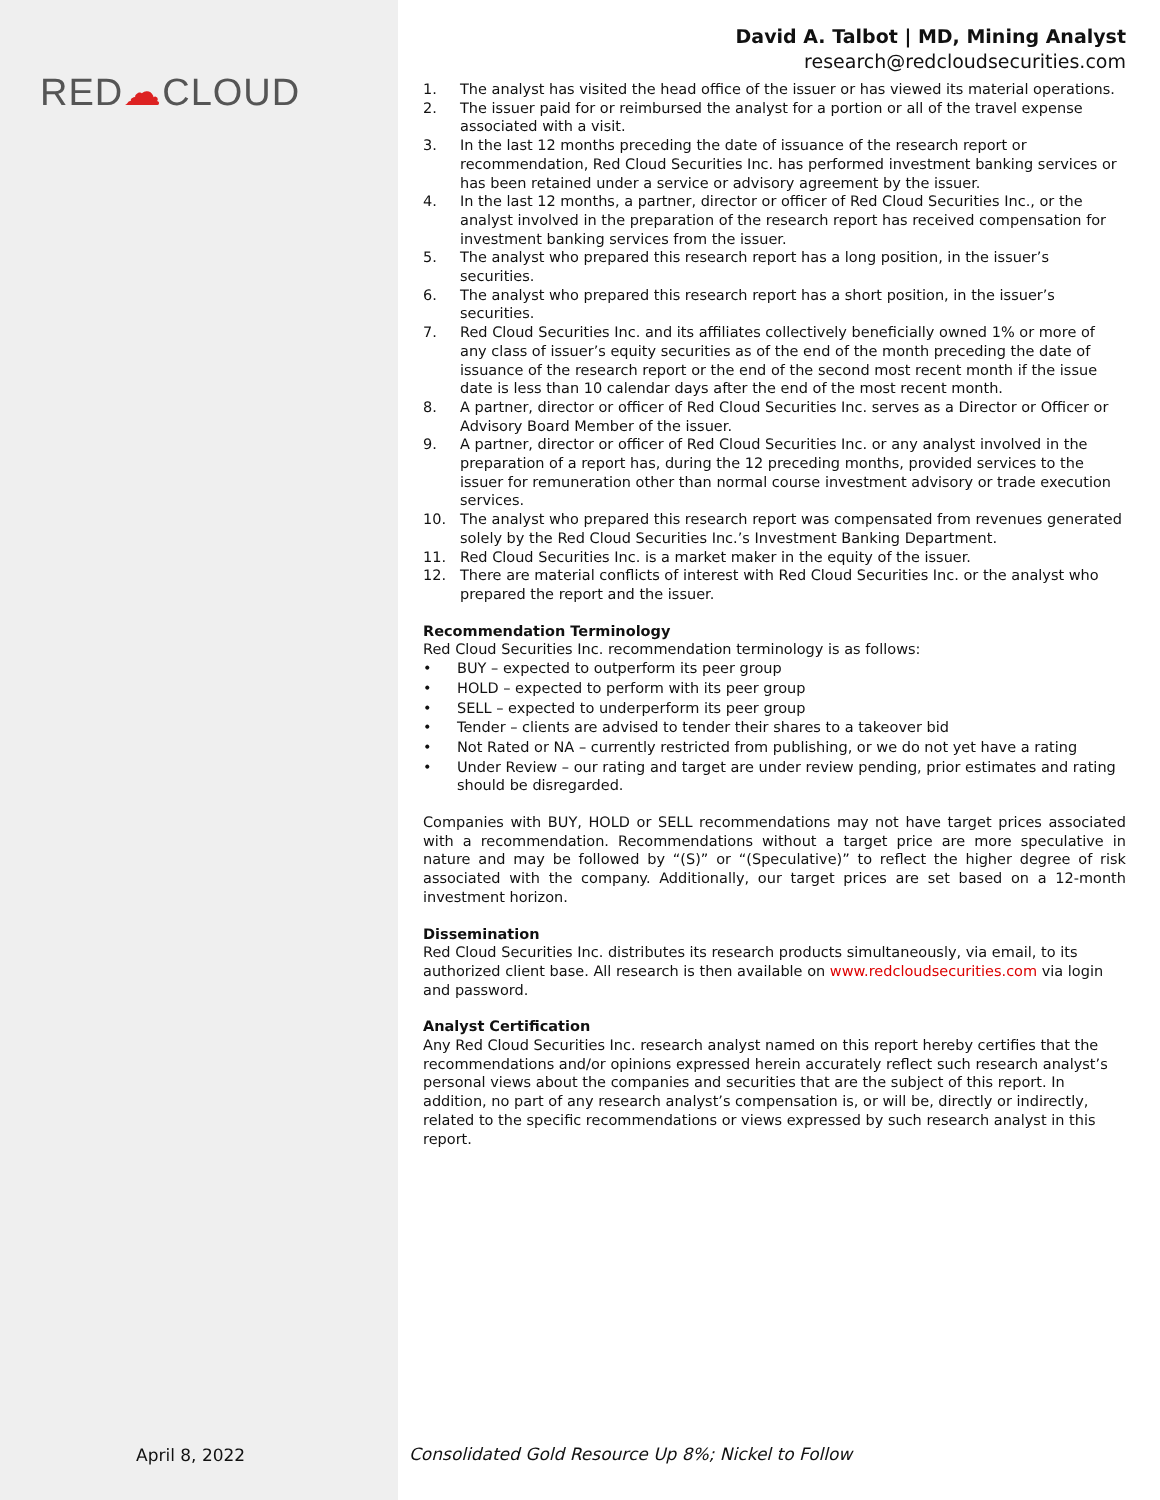RED☁CLOUD
April 8, 2022
David A. Talbot | MD, Mining Analyst
research@redcloudsecurities.com
1. The analyst has visited the head office of the issuer or has viewed its material operations.
2. The issuer paid for or reimbursed the analyst for a portion or all of the travel expense associated with a visit.
3. In the last 12 months preceding the date of issuance of the research report or recommendation, Red Cloud Securities Inc. has performed investment banking services or has been retained under a service or advisory agreement by the issuer.
4. In the last 12 months, a partner, director or officer of Red Cloud Securities Inc., or the analyst involved in the preparation of the research report has received compensation for investment banking services from the issuer.
5. The analyst who prepared this research report has a long position, in the issuer’s securities.
6. The analyst who prepared this research report has a short position, in the issuer’s securities.
7. Red Cloud Securities Inc. and its affiliates collectively beneficially owned 1% or more of any class of issuer’s equity securities as of the end of the month preceding the date of issuance of the research report or the end of the second most recent month if the issue date is less than 10 calendar days after the end of the most recent month.
8. A partner, director or officer of Red Cloud Securities Inc. serves as a Director or Officer or Advisory Board Member of the issuer.
9. A partner, director or officer of Red Cloud Securities Inc. or any analyst involved in the preparation of a report has, during the 12 preceding months, provided services to the issuer for remuneration other than normal course investment advisory or trade execution services.
10. The analyst who prepared this research report was compensated from revenues generated solely by the Red Cloud Securities Inc.’s Investment Banking Department.
11. Red Cloud Securities Inc. is a market maker in the equity of the issuer.
12. There are material conflicts of interest with Red Cloud Securities Inc. or the analyst who prepared the report and the issuer.
Recommendation Terminology
Red Cloud Securities Inc. recommendation terminology is as follows:
• BUY – expected to outperform its peer group
• HOLD – expected to perform with its peer group
• SELL – expected to underperform its peer group
• Tender – clients are advised to tender their shares to a takeover bid
• Not Rated or NA – currently restricted from publishing, or we do not yet have a rating
• Under Review – our rating and target are under review pending, prior estimates and rating should be disregarded.
Companies with BUY, HOLD or SELL recommendations may not have target prices associated with a recommendation. Recommendations without a target price are more speculative in nature and may be followed by “(S)” or “(Speculative)” to reflect the higher degree of risk associated with the company. Additionally, our target prices are set based on a 12-month investment horizon.
Dissemination
Red Cloud Securities Inc. distributes its research products simultaneously, via email, to its authorized client base. All research is then available on www.redcloudsecurities.com via login and password.
Analyst Certification
Any Red Cloud Securities Inc. research analyst named on this report hereby certifies that the recommendations and/or opinions expressed herein accurately reflect such research analyst’s personal views about the companies and securities that are the subject of this report. In addition, no part of any research analyst’s compensation is, or will be, directly or indirectly, related to the specific recommendations or views expressed by such research analyst in this report.
Consolidated Gold Resource Up 8%; Nickel to Follow